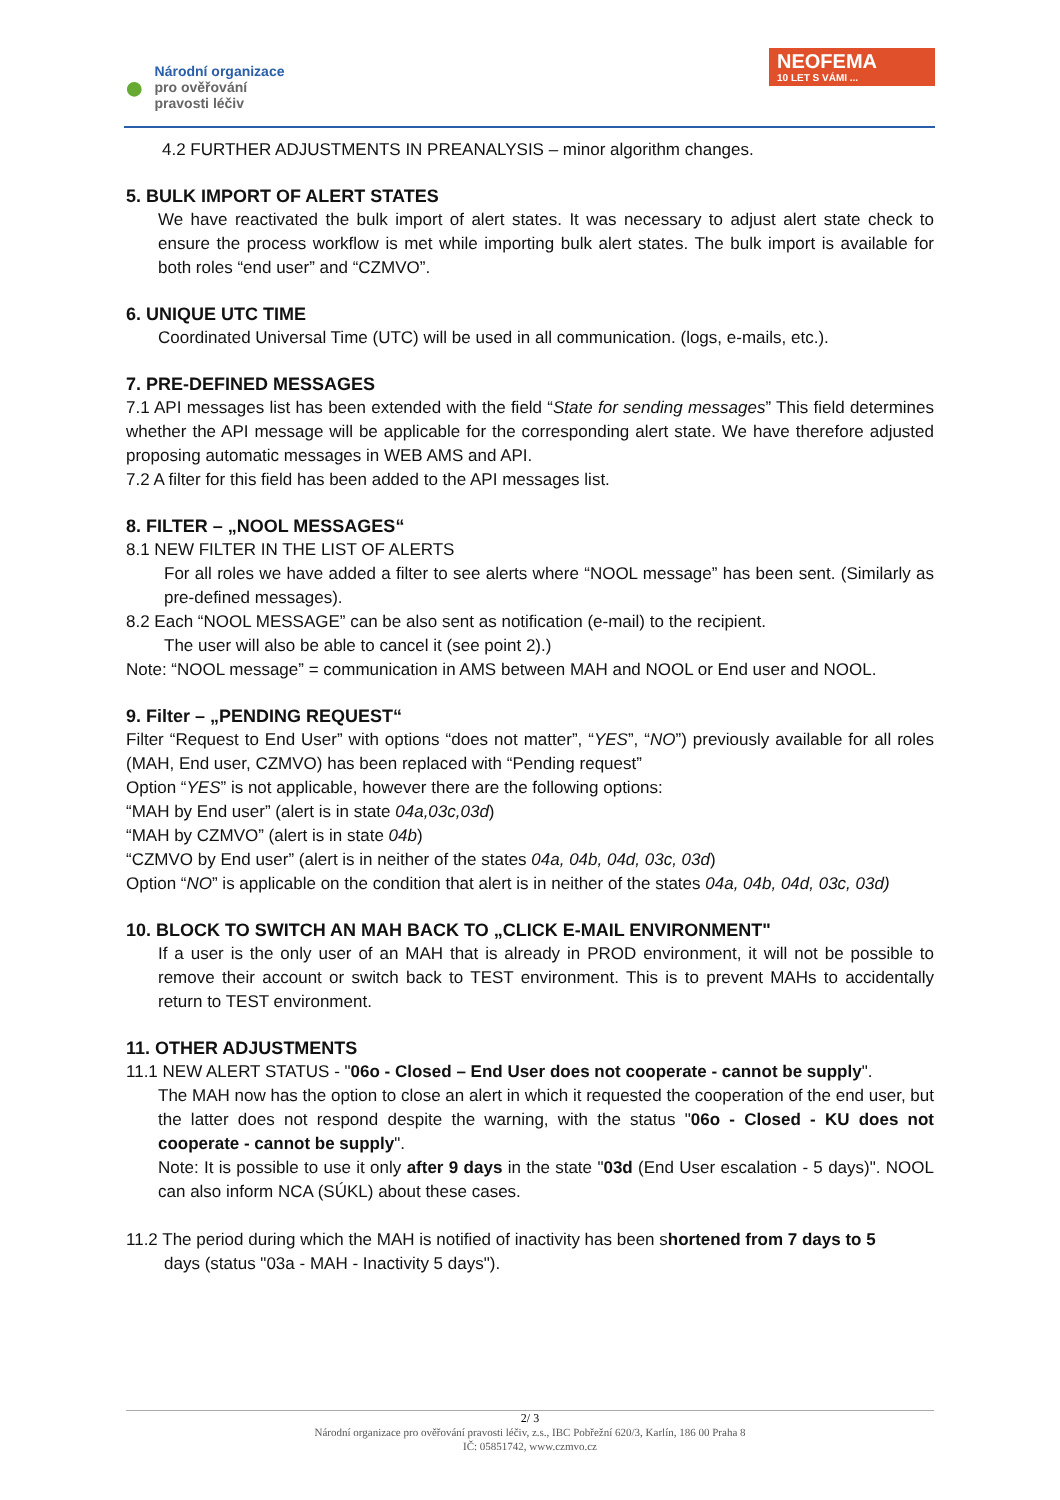●
Národní organizace
pro ověřování
pravosti léčiv
NEOFEMA
10 LET S VÁMI ...
4.2 FURTHER ADJUSTMENTS IN PREANALYSIS – minor algorithm changes.
5. BULK IMPORT OF ALERT STATES
We have reactivated the bulk import of alert states. It was necessary to adjust alert state check to ensure the process workflow is met while importing bulk alert states. The bulk import is available for both roles “end user” and “CZMVO”.
6. UNIQUE UTC TIME
Coordinated Universal Time (UTC) will be used in all communication. (logs, e-mails, etc.).
7. PRE-DEFINED MESSAGES
7.1 API messages list has been extended with the field “State for sending messages” This field determines whether the API message will be applicable for the corresponding alert state. We have therefore adjusted proposing automatic messages in WEB AMS and API.
7.2 A filter for this field has been added to the API messages list.
8. FILTER – „NOOL MESSAGES“
8.1 NEW FILTER IN THE LIST OF ALERTS
For all roles we have added a filter to see alerts where “NOOL message” has been sent. (Similarly as pre-defined messages).
8.2 Each “NOOL MESSAGE” can be also sent as notification (e-mail) to the recipient.
The user will also be able to cancel it (see point 2).)
Note: “NOOL message” = communication in AMS between MAH and NOOL or End user and NOOL.
9. Filter – „PENDING REQUEST“
Filter “Request to End User” with options “does not matter”, “YES”, “NO”) previously available for all roles (MAH, End user, CZMVO) has been replaced with “Pending request”
Option “YES” is not applicable, however there are the following options:
“MAH by End user” (alert is in state 04a,03c,03d)
“MAH by CZMVO” (alert is in state 04b)
“CZMVO by End user” (alert is in neither of the states 04a, 04b, 04d, 03c, 03d)
Option “NO” is applicable on the condition that alert is in neither of the states 04a, 04b, 04d, 03c, 03d)
10. BLOCK TO SWITCH AN MAH BACK TO „CLICK E-MAIL ENVIRONMENT"
If a user is the only user of an MAH that is already in PROD environment, it will not be possible to remove their account or switch back to TEST environment. This is to prevent MAHs to accidentally return to TEST environment.
11. OTHER ADJUSTMENTS
11.1 NEW ALERT STATUS - "06o - Closed – End User does not cooperate - cannot be supply".
The MAH now has the option to close an alert in which it requested the cooperation of the end user, but the latter does not respond despite the warning, with the status "06o - Closed - KU does not cooperate - cannot be supply".
Note: It is possible to use it only after 9 days in the state "03d (End User escalation - 5 days)". NOOL can also inform NCA (SÚKL) about these cases.
11.2 The period during which the MAH is notified of inactivity has been shortened from 7 days to 5
days (status "03a - MAH - Inactivity 5 days").
2/ 3
Národní organizace pro ověřování pravosti léčiv, z.s., IBC Pobřežní 620/3, Karlín, 186 00 Praha 8
IČ: 05851742, www.czmvo.cz